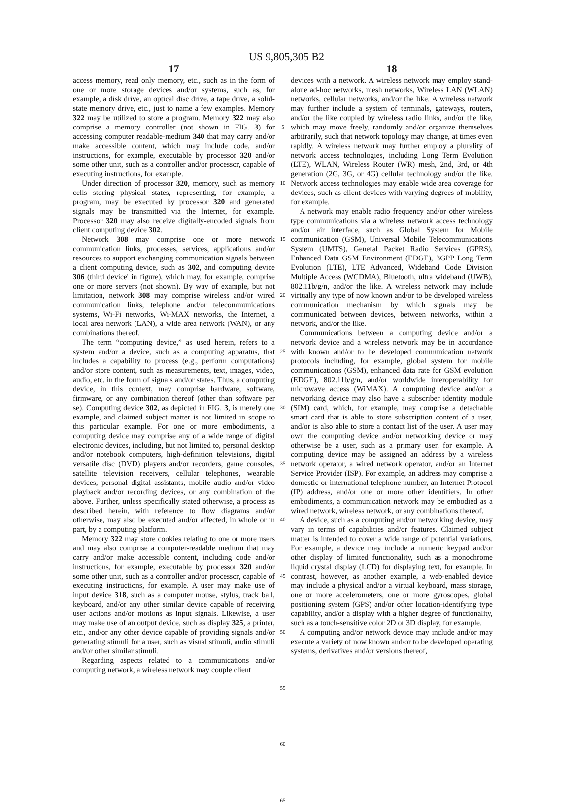US 9,805,305 B2
17 18
access memory, read only memory, etc., such as in the form of one or more storage devices and/or systems, such as, for example, a disk drive, an optical disc drive, a tape drive, a solid-state memory drive, etc., just to name a few examples. Memory 322 may be utilized to store a program. Memory 322 may also comprise a memory controller (not shown in FIG. 3) for accessing computer readable-medium 340 that may carry and/or make accessible content, which may include code, and/or instructions, for example, executable by processor 320 and/or some other unit, such as a controller and/or processor, capable of executing instructions, for example.
Under direction of processor 320, memory, such as memory cells storing physical states, representing, for example, a program, may be executed by processor 320 and generated signals may be transmitted via the Internet, for example. Processor 320 may also receive digitally-encoded signals from client computing device 302.
Network 308 may comprise one or more network communication links, processes, services, applications and/or resources to support exchanging communication signals between a client computing device, such as 302, and computing device 306 (third device' in figure), which may, for example, comprise one or more servers (not shown). By way of example, but not limitation, network 308 may comprise wireless and/or wired communication links, telephone and/or telecommunications systems, Wi-Fi networks, Wi-MAX networks, the Internet, a local area network (LAN), a wide area network (WAN), or any combinations thereof.
The term “computing device,” as used herein, refers to a system and/or a device, such as a computing apparatus, that includes a capability to process (e.g., perform computations) and/or store content, such as measurements, text, images, video, audio, etc. in the form of signals and/or states. Thus, a computing device, in this context, may comprise hardware, software, firmware, or any combination thereof (other than software per se). Computing device 302, as depicted in FIG. 3, is merely one example, and claimed subject matter is not limited in scope to this particular example. For one or more embodiments, a computing device may comprise any of a wide range of digital electronic devices, including, but not limited to, personal desktop and/or notebook computers, high-definition televisions, digital versatile disc (DVD) players and/or recorders, game consoles, satellite television receivers, cellular telephones, wearable devices, personal digital assistants, mobile audio and/or video playback and/or recording devices, or any combination of the above. Further, unless specifically stated otherwise, a process as described herein, with reference to flow diagrams and/or otherwise, may also be executed and/or affected, in whole or in part, by a computing platform.
Memory 322 may store cookies relating to one or more users and may also comprise a computer-readable medium that may carry and/or make accessible content, including code and/or instructions, for example, executable by processor 320 and/or some other unit, such as a controller and/or processor, capable of executing instructions, for example. A user may make use of input device 318, such as a computer mouse, stylus, track ball, keyboard, and/or any other similar device capable of receiving user actions and/or motions as input signals. Likewise, a user may make use of an output device, such as display 325, a printer, etc., and/or any other device capable of providing signals and/or generating stimuli for a user, such as visual stimuli, audio stimuli and/or other similar stimuli.
Regarding aspects related to a communications and/or computing network, a wireless network may couple client
5
10
15
20
25
30
35
40
45
50
55
60
65
devices with a network. A wireless network may employ stand-alone ad-hoc networks, mesh networks, Wireless LAN (WLAN) networks, cellular networks, and/or the like. A wireless network may further include a system of terminals, gateways, routers, and/or the like coupled by wireless radio links, and/or the like, which may move freely, randomly and/or organize themselves arbitrarily, such that network topology may change, at times even rapidly. A wireless network may further employ a plurality of network access technologies, including Long Term Evolution (LTE), WLAN, Wireless Router (WR) mesh, 2nd, 3rd, or 4th generation (2G, 3G, or 4G) cellular technology and/or the like. Network access technologies may enable wide area coverage for devices, such as client devices with varying degrees of mobility, for example.
A network may enable radio frequency and/or other wireless type communications via a wireless network access technology and/or air interface, such as Global System for Mobile communication (GSM), Universal Mobile Telecommunications System (UMTS), General Packet Radio Services (GPRS), Enhanced Data GSM Environment (EDGE), 3GPP Long Term Evolution (LTE), LTE Advanced, Wideband Code Division Multiple Access (WCDMA), Bluetooth, ultra wideband (UWB), 802.11b/g/n, and/or the like. A wireless network may include virtually any type of now known and/or to be developed wireless communication mechanism by which signals may be communicated between devices, between networks, within a network, and/or the like.
Communications between a computing device and/or a network device and a wireless network may be in accordance with known and/or to be developed communication network protocols including, for example, global system for mobile communications (GSM), enhanced data rate for GSM evolution (EDGE), 802.11b/g/n, and/or worldwide interoperability for microwave access (WiMAX). A computing device and/or a networking device may also have a subscriber identity module (SIM) card, which, for example, may comprise a detachable smart card that is able to store subscription content of a user, and/or is also able to store a contact list of the user. A user may own the computing device and/or networking device or may otherwise be a user, such as a primary user, for example. A computing device may be assigned an address by a wireless network operator, a wired network operator, and/or an Internet Service Provider (ISP). For example, an address may comprise a domestic or international telephone number, an Internet Protocol (IP) address, and/or one or more other identifiers. In other embodiments, a communication network may be embodied as a wired network, wireless network, or any combinations thereof.
A device, such as a computing and/or networking device, may vary in terms of capabilities and/or features. Claimed subject matter is intended to cover a wide range of potential variations. For example, a device may include a numeric keypad and/or other display of limited functionality, such as a monochrome liquid crystal display (LCD) for displaying text, for example. In contrast, however, as another example, a web-enabled device may include a physical and/or a virtual keyboard, mass storage, one or more accelerometers, one or more gyroscopes, global positioning system (GPS) and/or other location-identifying type capability, and/or a display with a higher degree of functionality, such as a touch-sensitive color 2D or 3D display, for example.
A computing and/or network device may include and/or may execute a variety of now known and/or to be developed operating systems, derivatives and/or versions thereof,